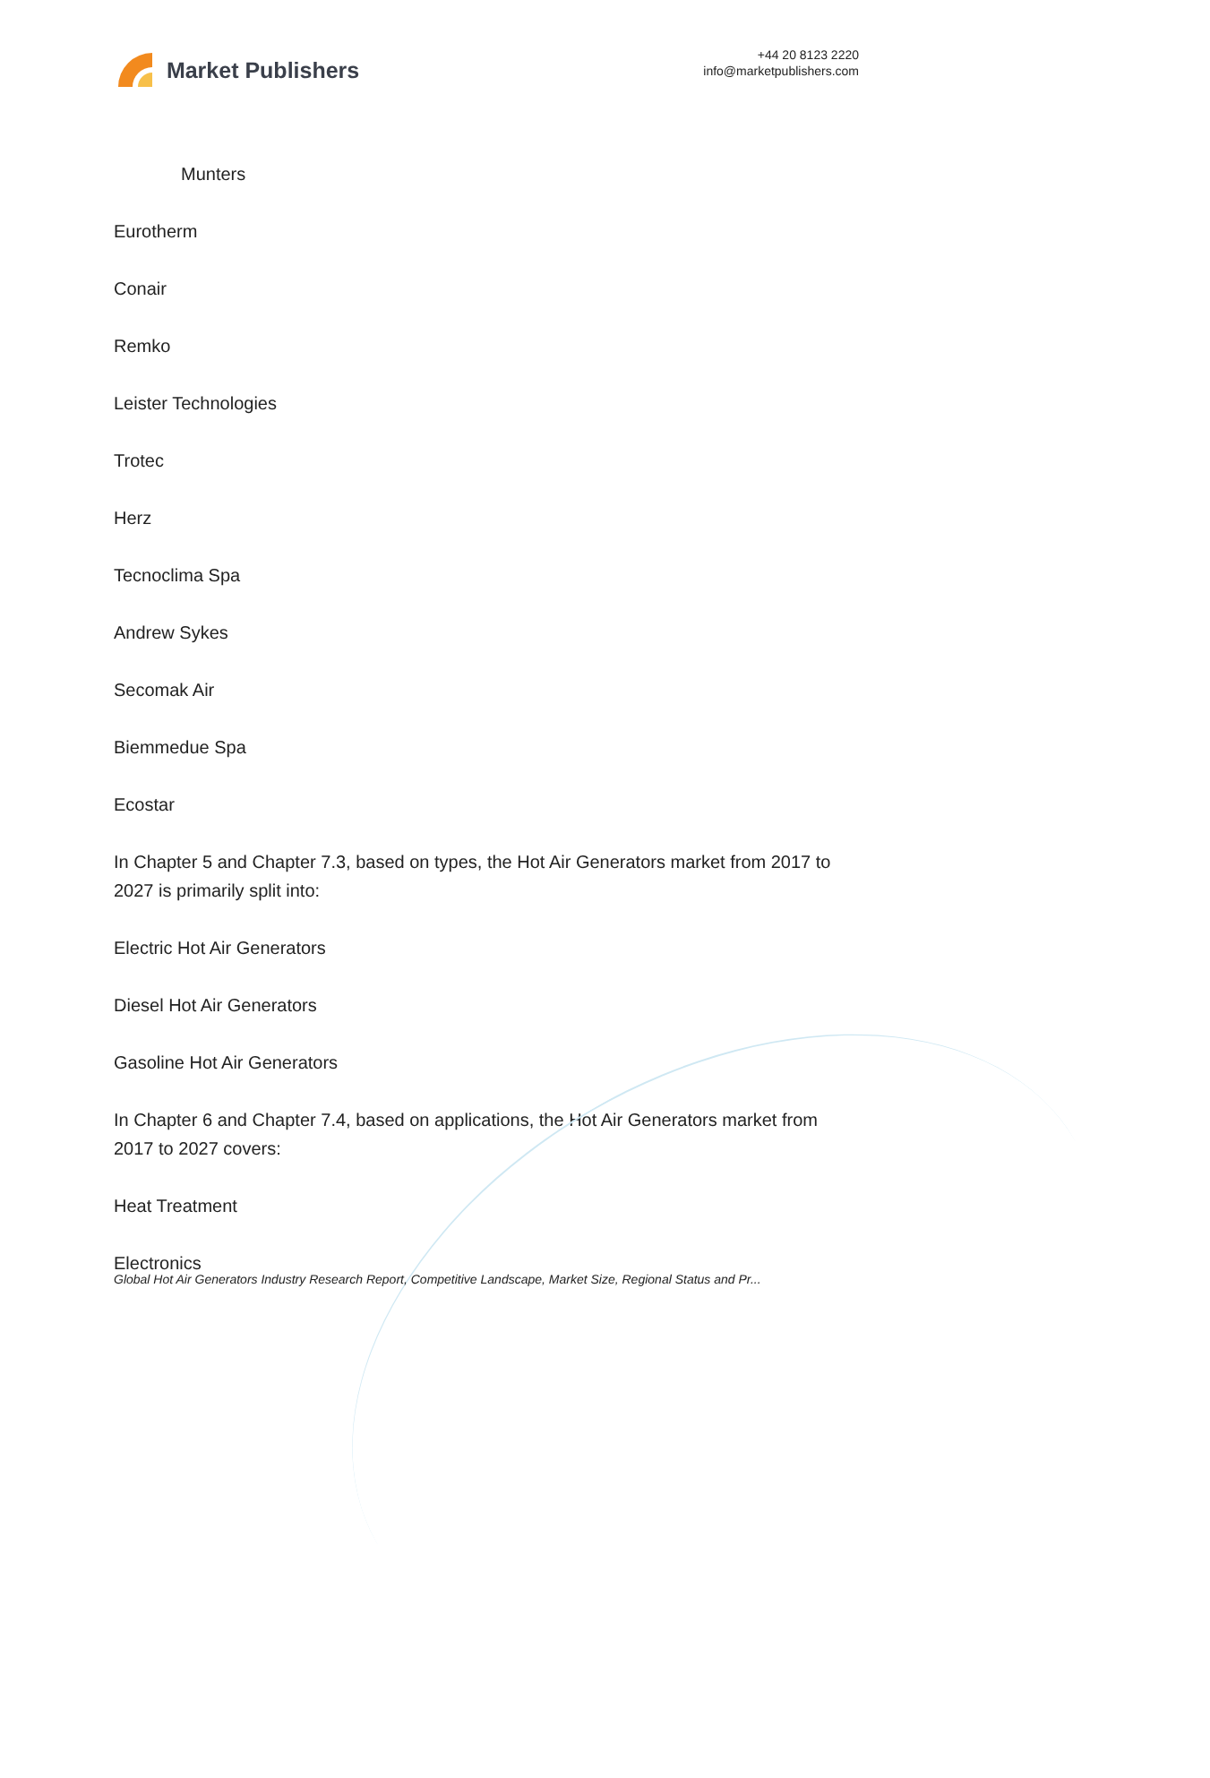Market Publishers
+44 20 8123 2220
info@marketpublishers.com
Munters
Eurotherm
Conair
Remko
Leister Technologies
Trotec
Herz
Tecnoclima Spa
Andrew Sykes
Secomak Air
Biemmedue Spa
Ecostar
In Chapter 5 and Chapter 7.3, based on types, the Hot Air Generators market from 2017 to 2027 is primarily split into:
Electric Hot Air Generators
Diesel Hot Air Generators
Gasoline Hot Air Generators
In Chapter 6 and Chapter 7.4, based on applications, the Hot Air Generators market from 2017 to 2027 covers:
Heat Treatment
Electronics
Global Hot Air Generators Industry Research Report, Competitive Landscape, Market Size, Regional Status and Pr...